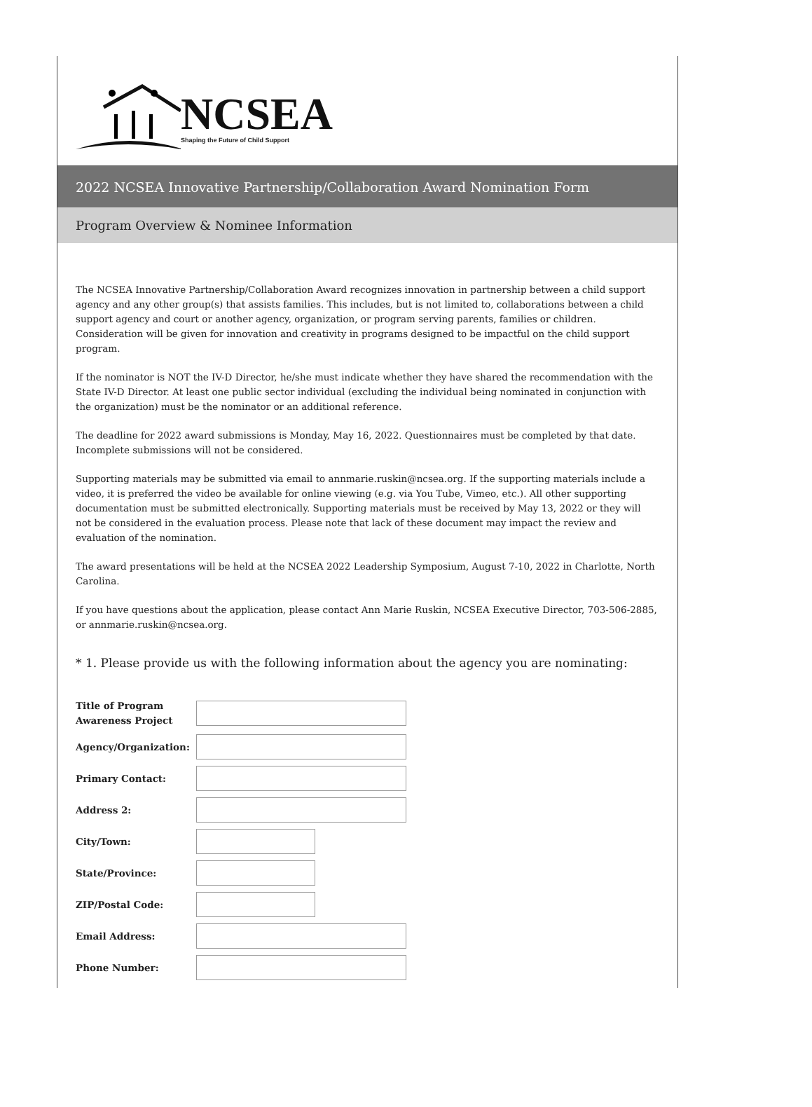NCSEA
Shaping the Future of Child Support
2022 NCSEA Innovative Partnership/Collaboration Award Nomination Form
Program Overview & Nominee Information
The NCSEA Innovative Partnership/Collaboration Award recognizes innovation in partnership between a child support agency and any other group(s) that assists families. This includes, but is not limited to, collaborations between a child support agency and court or another agency, organization, or program serving parents, families or children. Consideration will be given for innovation and creativity in programs designed to be impactful on the child support program.
If the nominator is NOT the IV-D Director, he/she must indicate whether they have shared the recommendation with the State IV-D Director. At least one public sector individual (excluding the individual being nominated in conjunction with the organization) must be the nominator or an additional reference.
The deadline for 2022 award submissions is Monday, May 16, 2022. Questionnaires must be completed by that date. Incomplete submissions will not be considered.
Supporting materials may be submitted via email to annmarie.ruskin@ncsea.org. If the supporting materials include a video, it is preferred the video be available for online viewing (e.g. via You Tube, Vimeo, etc.). All other supporting documentation must be submitted electronically. Supporting materials must be received by May 13, 2022 or they will not be considered in the evaluation process. Please note that lack of these document may impact the review and evaluation of the nomination.
The award presentations will be held at the NCSEA 2022 Leadership Symposium, August 7-10, 2022 in Charlotte, North Carolina.
If you have questions about the application, please contact Ann Marie Ruskin, NCSEA Executive Director, 703-506-2885, or annmarie.ruskin@ncsea.org.
* 1. Please provide us with the following information about the agency you are nominating:
Title of Program Awareness Project
Agency/Organization:
Primary Contact:
Address 2:
City/Town:
State/Province:
ZIP/Postal Code:
Email Address:
Phone Number: